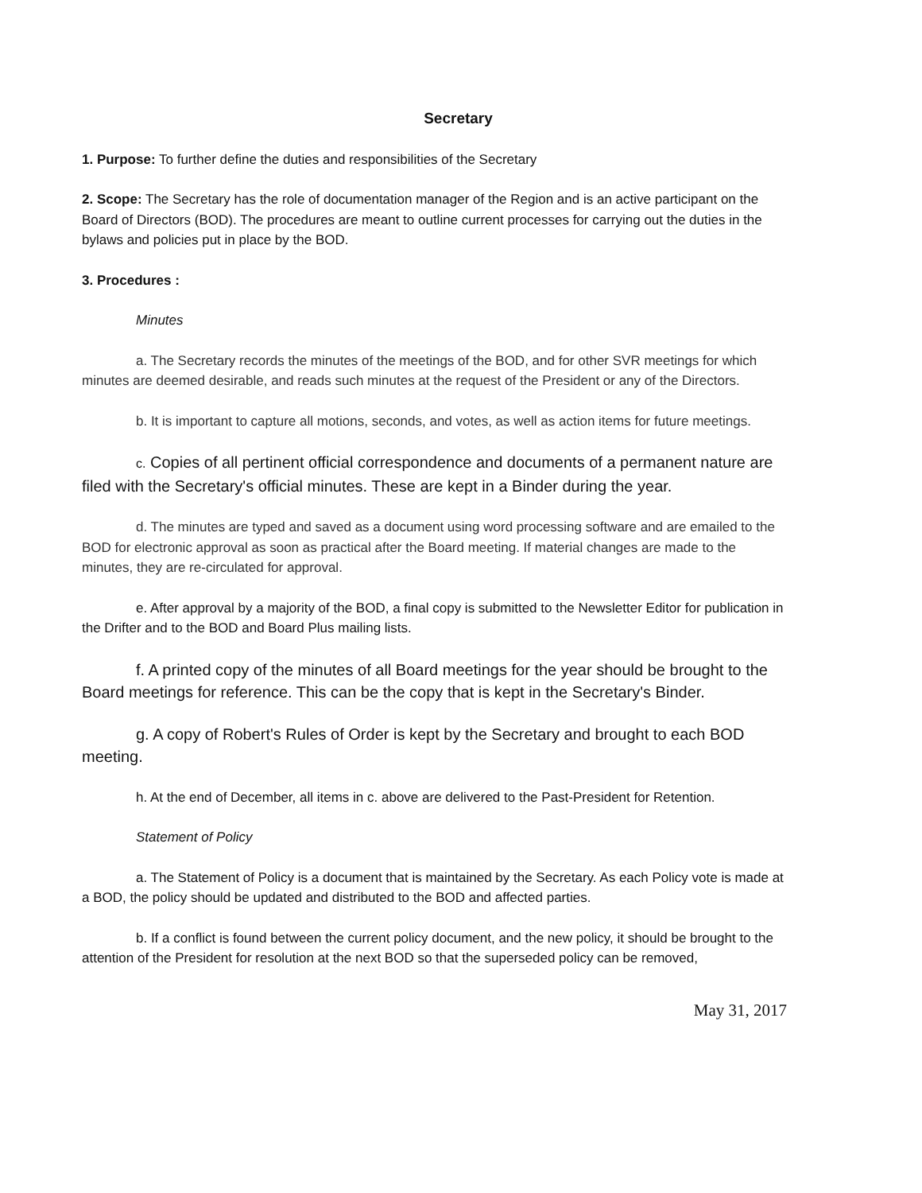Secretary
1. Purpose: To further define the duties and responsibilities of the Secretary
2. Scope: The Secretary has the role of documentation manager of the Region and is an active participant on the Board of Directors (BOD). The procedures are meant to outline current processes for carrying out the duties in the bylaws and policies put in place by the BOD.
3. Procedures :
Minutes
a. The Secretary records the minutes of the meetings of the BOD, and for other SVR meetings for which minutes are deemed desirable, and reads such minutes at the request of the President or any of the Directors.
b. It is important to capture all motions, seconds, and votes, as well as action items for future meetings.
c. Copies of all pertinent official correspondence and documents of a permanent nature are filed with the Secretary's official minutes. These are kept in a Binder during the year.
d. The minutes are typed and saved as a document using word processing software and are emailed to the BOD for electronic approval as soon as practical after the Board meeting. If material changes are made to the minutes, they are re-circulated for approval.
e. After approval by a majority of the BOD, a final copy is submitted to the Newsletter Editor for publication in the Drifter and to the BOD and Board Plus mailing lists.
f. A printed copy of the minutes of all Board meetings for the year should be brought to the Board meetings for reference. This can be the copy that is kept in the Secretary's Binder.
g. A copy of Robert's Rules of Order is kept by the Secretary and brought to each BOD meeting.
h. At the end of December, all items in c. above are delivered to the Past-President for Retention.
Statement of Policy
a. The Statement of Policy is a document that is maintained by the Secretary. As each Policy vote is made at a BOD, the policy should be updated and distributed to the BOD and affected parties.
b. If a conflict is found between the current policy document, and the new policy, it should be brought to the attention of the President for resolution at the next BOD so that the superseded policy can be removed,
May 31, 2017